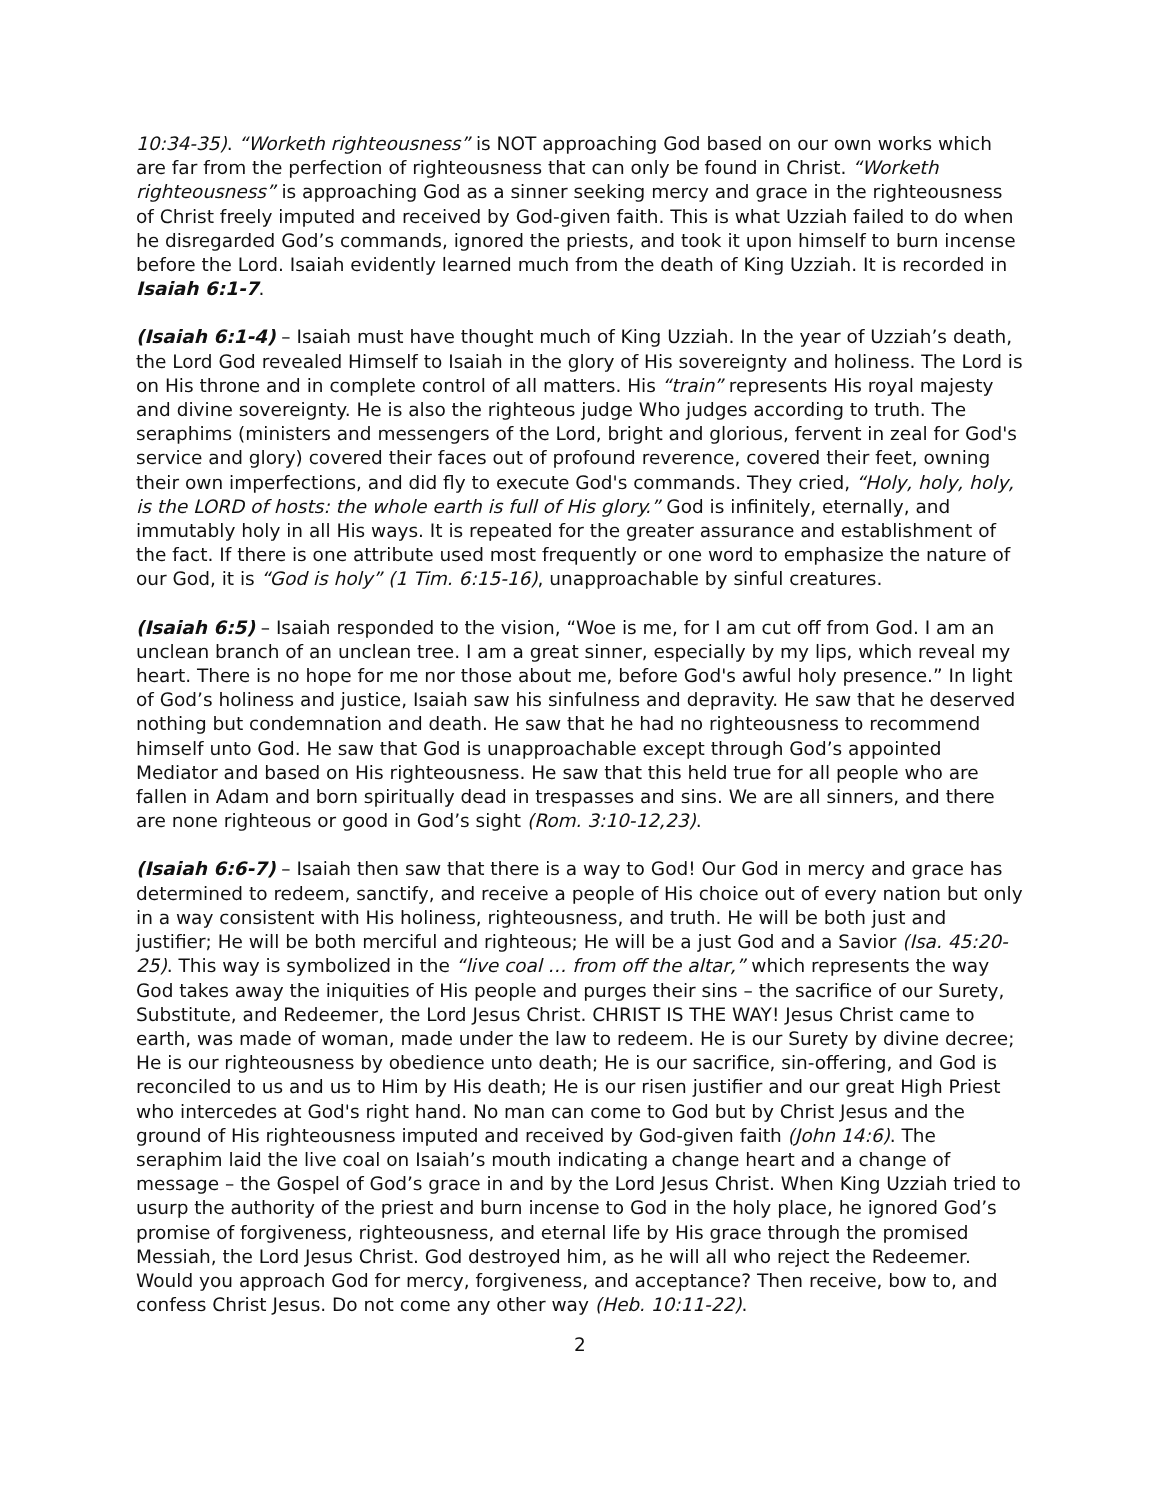10:34-35). “Worketh righteousness” is NOT approaching God based on our own works which are far from the perfection of righteousness that can only be found in Christ. “Worketh righteousness” is approaching God as a sinner seeking mercy and grace in the righteousness of Christ freely imputed and received by God-given faith. This is what Uzziah failed to do when he disregarded God’s commands, ignored the priests, and took it upon himself to burn incense before the Lord. Isaiah evidently learned much from the death of King Uzziah. It is recorded in Isaiah 6:1-7.
(Isaiah 6:1-4) – Isaiah must have thought much of King Uzziah. In the year of Uzziah’s death, the Lord God revealed Himself to Isaiah in the glory of His sovereignty and holiness. The Lord is on His throne and in complete control of all matters. His “train” represents His royal majesty and divine sovereignty. He is also the righteous judge Who judges according to truth. The seraphims (ministers and messengers of the Lord, bright and glorious, fervent in zeal for God's service and glory) covered their faces out of profound reverence, covered their feet, owning their own imperfections, and did fly to execute God's commands. They cried, “Holy, holy, holy, is the LORD of hosts: the whole earth is full of His glory.” God is infinitely, eternally, and immutably holy in all His ways. It is repeated for the greater assurance and establishment of the fact. If there is one attribute used most frequently or one word to emphasize the nature of our God, it is “God is holy” (1 Tim. 6:15-16), unapproachable by sinful creatures.
(Isaiah 6:5) – Isaiah responded to the vision, “Woe is me, for I am cut off from God. I am an unclean branch of an unclean tree. I am a great sinner, especially by my lips, which reveal my heart. There is no hope for me nor those about me, before God's awful holy presence.” In light of God’s holiness and justice, Isaiah saw his sinfulness and depravity. He saw that he deserved nothing but condemnation and death. He saw that he had no righteousness to recommend himself unto God. He saw that God is unapproachable except through God’s appointed Mediator and based on His righteousness. He saw that this held true for all people who are fallen in Adam and born spiritually dead in trespasses and sins. We are all sinners, and there are none righteous or good in God’s sight (Rom. 3:10-12,23).
(Isaiah 6:6-7) – Isaiah then saw that there is a way to God! Our God in mercy and grace has determined to redeem, sanctify, and receive a people of His choice out of every nation but only in a way consistent with His holiness, righteousness, and truth. He will be both just and justifier; He will be both merciful and righteous; He will be a just God and a Savior (Isa. 45:20-25). This way is symbolized in the “live coal … from off the altar,” which represents the way God takes away the iniquities of His people and purges their sins – the sacrifice of our Surety, Substitute, and Redeemer, the Lord Jesus Christ. CHRIST IS THE WAY! Jesus Christ came to earth, was made of woman, made under the law to redeem. He is our Surety by divine decree; He is our righteousness by obedience unto death; He is our sacrifice, sin-offering, and God is reconciled to us and us to Him by His death; He is our risen justifier and our great High Priest who intercedes at God's right hand. No man can come to God but by Christ Jesus and the ground of His righteousness imputed and received by God-given faith (John 14:6). The seraphim laid the live coal on Isaiah’s mouth indicating a change heart and a change of message – the Gospel of God’s grace in and by the Lord Jesus Christ. When King Uzziah tried to usurp the authority of the priest and burn incense to God in the holy place, he ignored God’s promise of forgiveness, righteousness, and eternal life by His grace through the promised Messiah, the Lord Jesus Christ. God destroyed him, as he will all who reject the Redeemer. Would you approach God for mercy, forgiveness, and acceptance? Then receive, bow to, and confess Christ Jesus. Do not come any other way (Heb. 10:11-22).
2